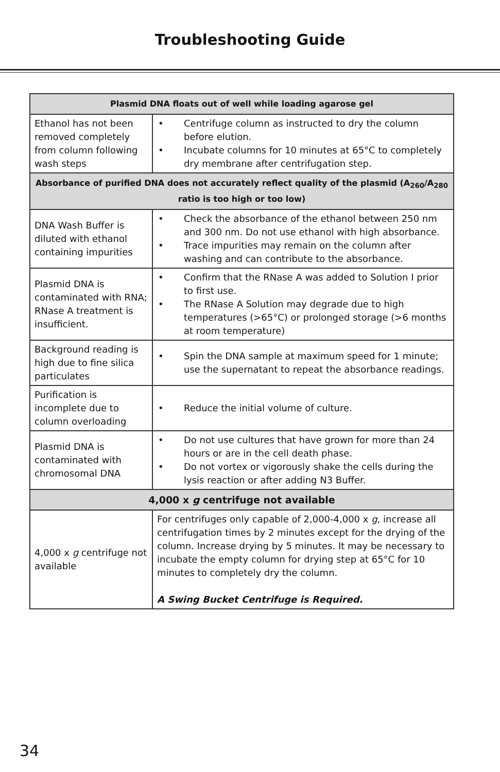Troubleshooting Guide
| Plasmid DNA floats out of well while loading agarose gel | |
| --- | --- |
| Ethanol has not been removed completely from column following wash steps | • Centrifuge column as instructed to dry the column before elution. • Incubate columns for 10 minutes at 65°C to completely dry membrane after centrifugation step. |
| Absorbance of purified DNA does not accurately reflect quality of the plasmid (A<sub>260</sub>/A<sub>280</sub> ratio is too high or too low) | |
| DNA Wash Buffer is diluted with ethanol containing impurities | • Check the absorbance of the ethanol between 250 nm and 300 nm. Do not use ethanol with high absorbance. • Trace impurities may remain on the column after washing and can contribute to the absorbance. |
| Plasmid DNA is contaminated with RNA; RNase A treatment is insufficient. | • Confirm that the RNase A was added to Solution I prior to first use. • The RNase A Solution may degrade due to high temperatures (>65°C) or prolonged storage (>6 months at room temperature) |
| Background reading is high due to fine silica particulates | • Spin the DNA sample at maximum speed for 1 minute; use the supernatant to repeat the absorbance readings. |
| Purification is incomplete due to column overloading | • Reduce the initial volume of culture. |
| Plasmid DNA is contaminated with chromosomal DNA | • Do not use cultures that have grown for more than 24 hours or are in the cell death phase. • Do not vortex or vigorously shake the cells during the lysis reaction or after adding N3 Buffer. |
| 4,000 x g centrifuge not available | |
| 4,000 x g centrifuge not available | For centrifuges only capable of 2,000-4,000 x g , increase all centrifugation times by 2 minutes except for the drying of the column. Increase drying by 5 minutes. It may be necessary to incubate the empty column for drying step at 65°C for 10 minutes to completely dry the column. A Swing Bucket Centrifuge is Required. |
34